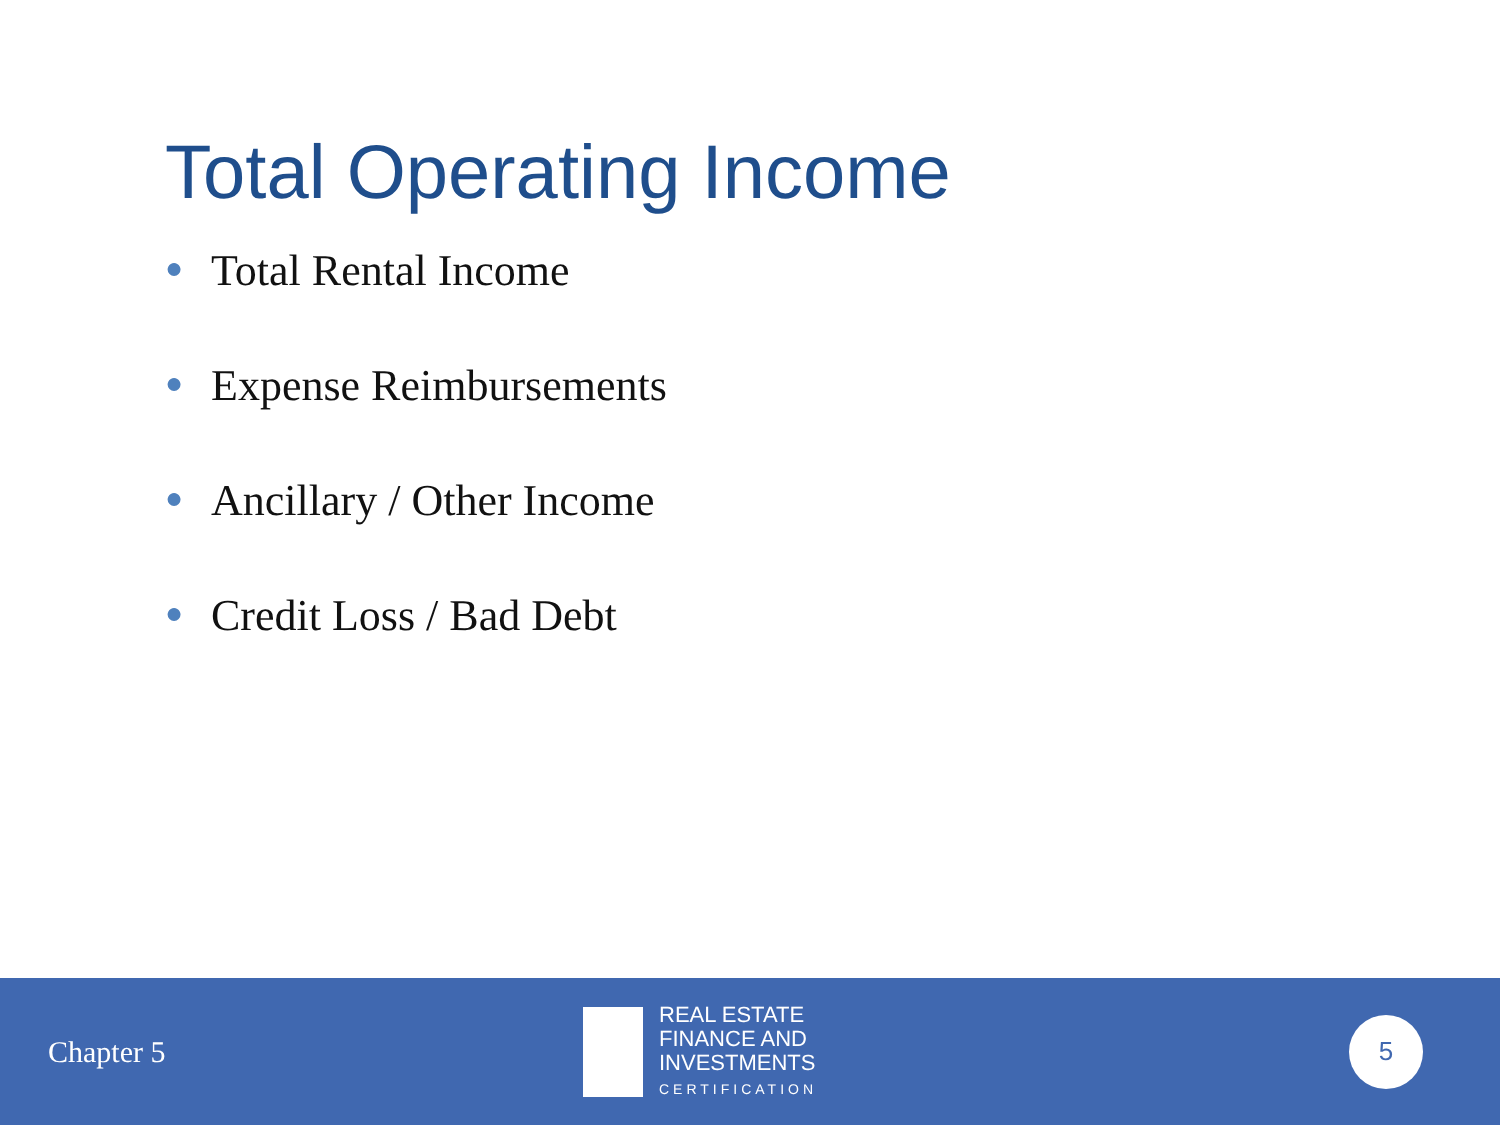Total Operating Income
● Total Rental Income
● Expense Reimbursements
● Ancillary / Other Income
● Credit Loss / Bad Debt
Chapter 5
REAL ESTATE
FINANCE AND
INVESTMENTS
CERTIFICATION
5